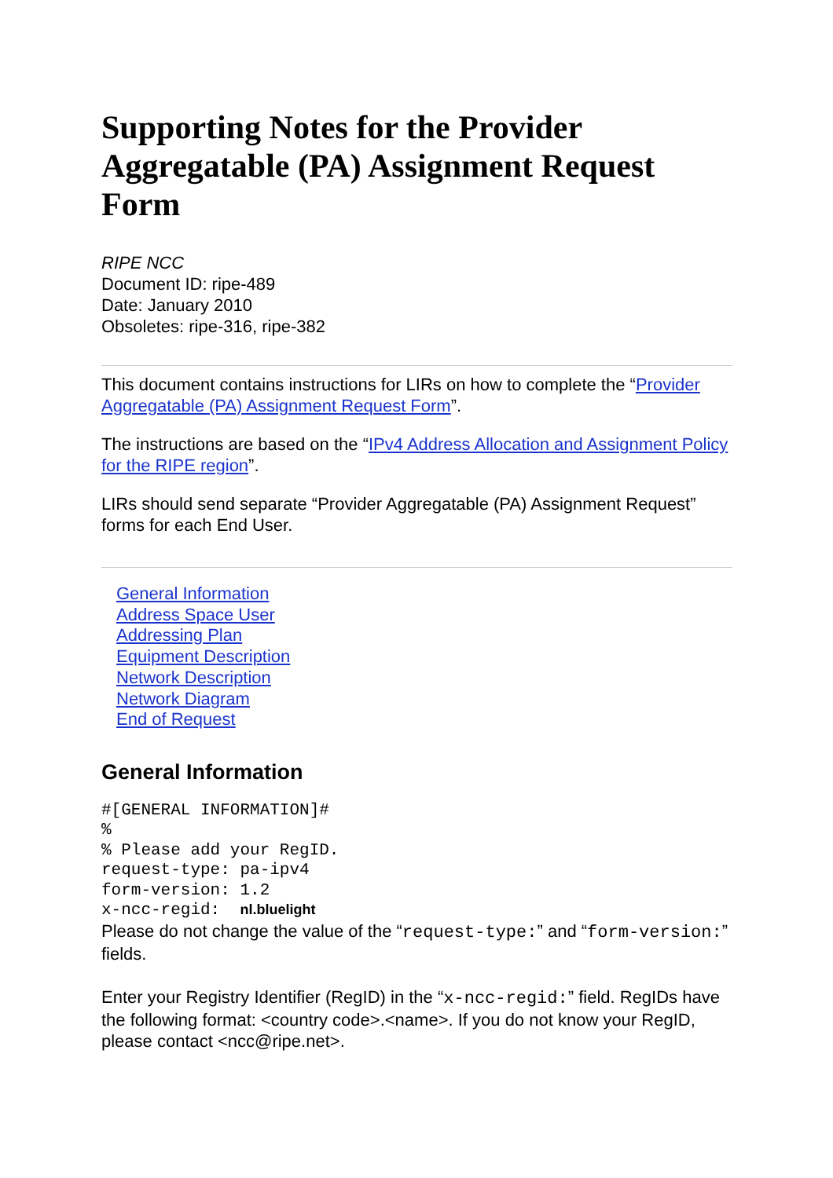Supporting Notes for the Provider Aggregatable (PA) Assignment Request Form
RIPE NCC
Document ID: ripe-489
Date: January 2010
Obsoletes: ripe-316, ripe-382
This document contains instructions for LIRs on how to complete the “Provider Aggregatable (PA) Assignment Request Form”.
The instructions are based on the “IPv4 Address Allocation and Assignment Policy for the RIPE region”.
LIRs should send separate “Provider Aggregatable (PA) Assignment Request” forms for each End User.
General Information
Address Space User
Addressing Plan
Equipment Description
Network Description
Network Diagram
End of Request
General Information
#[GENERAL INFORMATION]#
%
% Please add your RegID.
request-type: pa-ipv4
form-version: 1.2
x-ncc-regid:  nl.bluelight
Please do not change the value of the “request-type:” and “form-version:” fields.
Enter your Registry Identifier (RegID) in the “x-ncc-regid:” field. RegIDs have the following format: <country code>.<name>. If you do not know your RegID, please contact <ncc@ripe.net>.